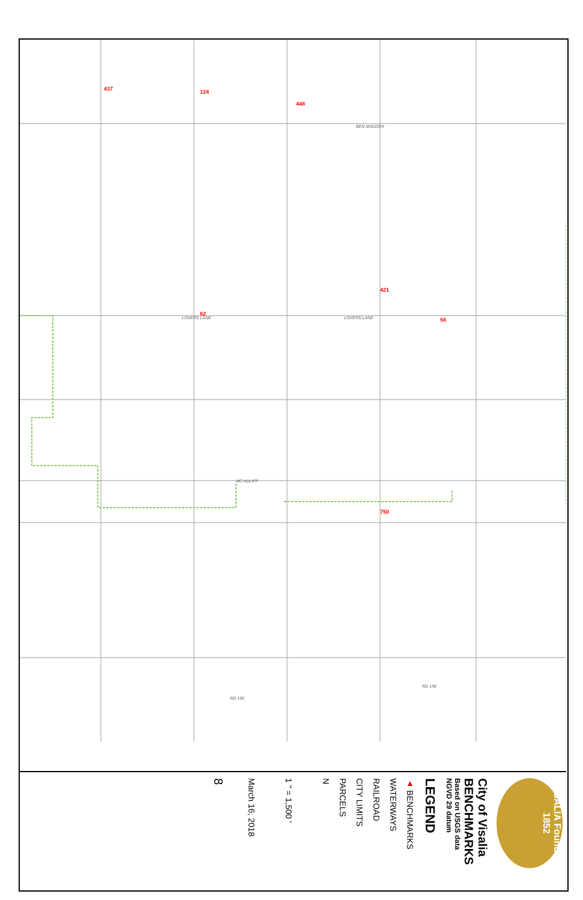437
124
448
421
62
56
750
LOVERS LANE
LOVERS LANE
BEN MADDOX
MC AULIFF
RD 156
RD 158
VISALIA Founded 1852
City of Visalia
BENCHMARKS
Based on USGS data
NGVD 29 datum
LEGEND
▲ BENCHMARKS
WATERWAYS
RAILROAD
CITY LIMITS
PARCELS
N
1 " = 1,500 '
March 16, 2018
8